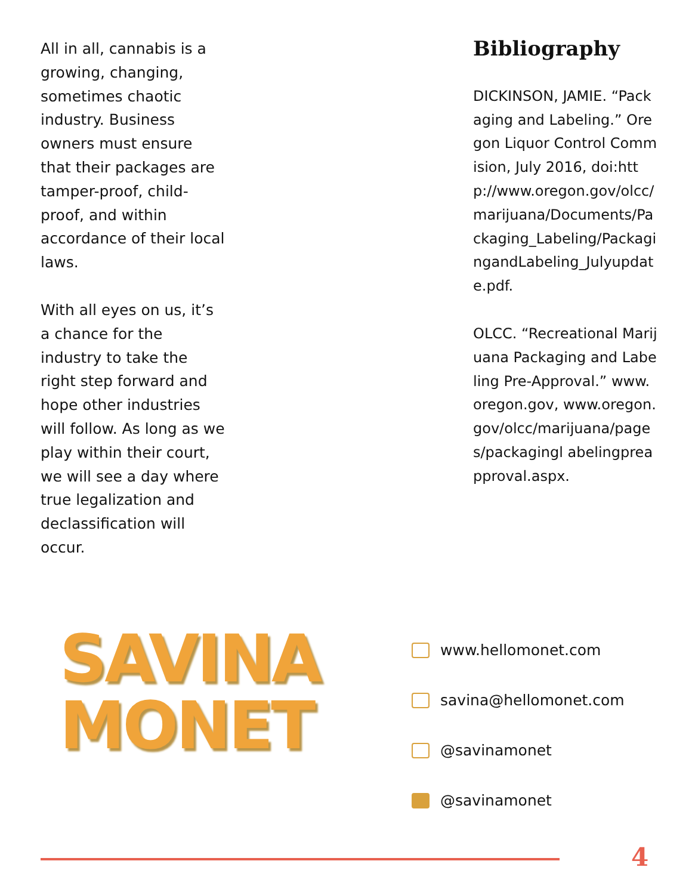All in all, cannabis is a growing, changing, sometimes chaotic industry. Business owners must ensure that their packages are tamper-proof, child-proof, and within accordance of their local laws.
With all eyes on us, it’s a chance for the industry to take the right step forward and hope other industries will follow. As long as we play within their court, we will see a day where true legalization and declassification will occur.
Bibliography
DICKINSON, JAMIE. “Packaging and Labeling.” Oregon Liquor Control Commision, July 2016, doi:http://www.oregon.gov/olcc/marijuana/Documents/Packaging_Labeling/PackagingandLabeling_Julyupdate.pdf.
OLCC. “Recreational Marijuana Packaging and Labeling Pre-Approval.” www.oregon.gov, www.oregon.gov/olcc/marijuana/pages/packagingl abelingpreapproval.aspx.
SAVINA
MONET
www.hellomonet.com
savina@hellomonet.com
@savinamonet
@savinamonet
4